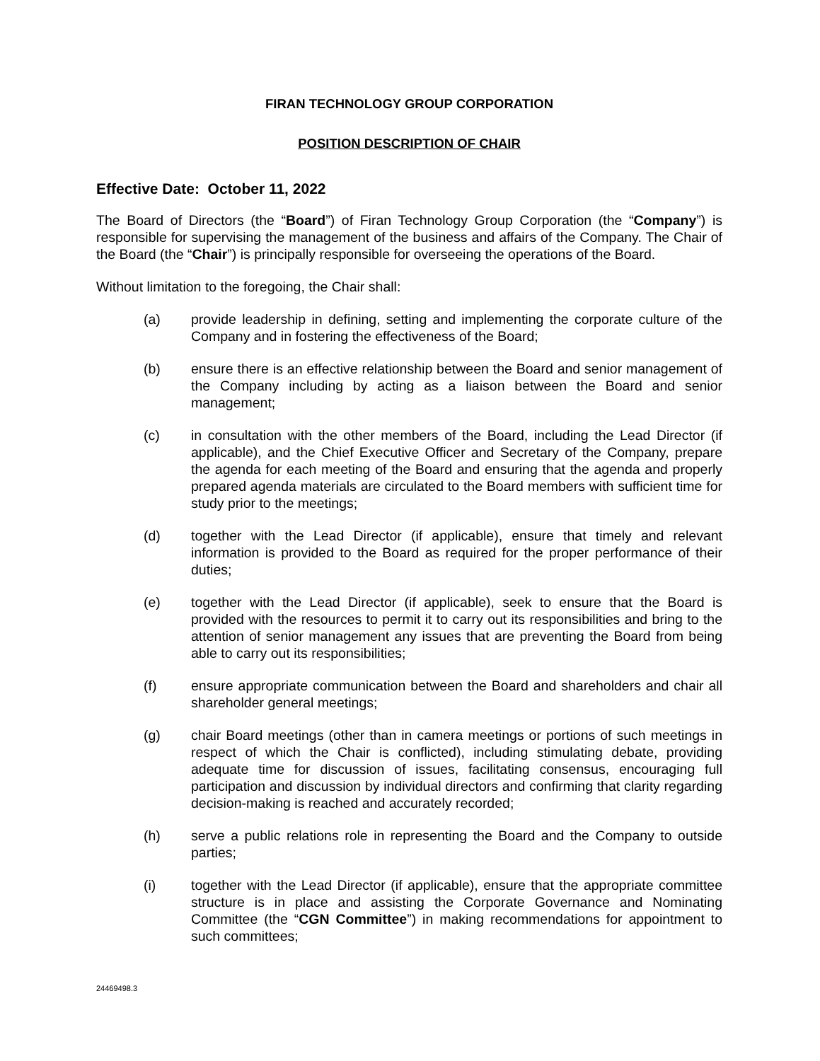FIRAN TECHNOLOGY GROUP CORPORATION
POSITION DESCRIPTION OF CHAIR
Effective Date: October 11, 2022
The Board of Directors (the “Board”) of Firan Technology Group Corporation (the “Company”) is responsible for supervising the management of the business and affairs of the Company. The Chair of the Board (the “Chair”) is principally responsible for overseeing the operations of the Board.
Without limitation to the foregoing, the Chair shall:
(a) provide leadership in defining, setting and implementing the corporate culture of the Company and in fostering the effectiveness of the Board;
(b) ensure there is an effective relationship between the Board and senior management of the Company including by acting as a liaison between the Board and senior management;
(c) in consultation with the other members of the Board, including the Lead Director (if applicable), and the Chief Executive Officer and Secretary of the Company, prepare the agenda for each meeting of the Board and ensuring that the agenda and properly prepared agenda materials are circulated to the Board members with sufficient time for study prior to the meetings;
(d) together with the Lead Director (if applicable), ensure that timely and relevant information is provided to the Board as required for the proper performance of their duties;
(e) together with the Lead Director (if applicable), seek to ensure that the Board is provided with the resources to permit it to carry out its responsibilities and bring to the attention of senior management any issues that are preventing the Board from being able to carry out its responsibilities;
(f) ensure appropriate communication between the Board and shareholders and chair all shareholder general meetings;
(g) chair Board meetings (other than in camera meetings or portions of such meetings in respect of which the Chair is conflicted), including stimulating debate, providing adequate time for discussion of issues, facilitating consensus, encouraging full participation and discussion by individual directors and confirming that clarity regarding decision-making is reached and accurately recorded;
(h) serve a public relations role in representing the Board and the Company to outside parties;
(i) together with the Lead Director (if applicable), ensure that the appropriate committee structure is in place and assisting the Corporate Governance and Nominating Committee (the “CGN Committee”) in making recommendations for appointment to such committees;
24469498.3